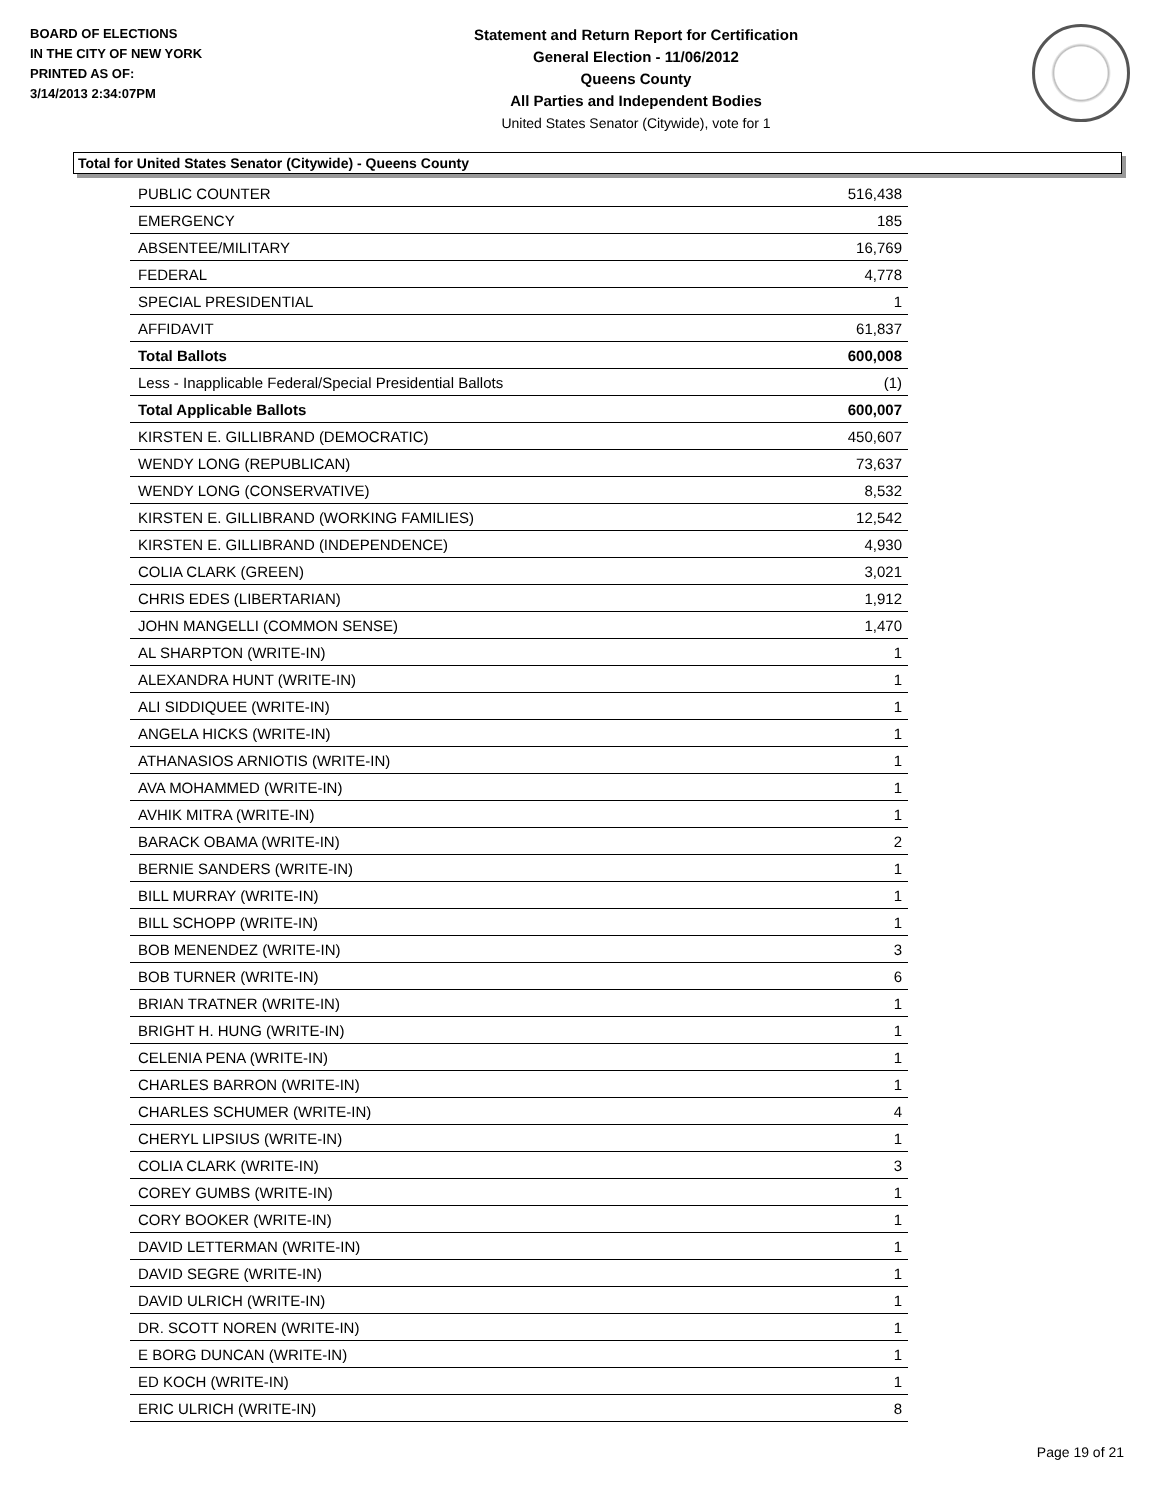BOARD OF ELECTIONS
IN THE CITY OF NEW YORK
PRINTED AS OF:
3/14/2013 2:34:07PM
Statement and Return Report for Certification
General Election - 11/06/2012
Queens County
All Parties and Independent Bodies
United States Senator (Citywide), vote for 1
Total for United States Senator (Citywide) - Queens County
| PUBLIC COUNTER | 516,438 |
| EMERGENCY | 185 |
| ABSENTEE/MILITARY | 16,769 |
| FEDERAL | 4,778 |
| SPECIAL PRESIDENTIAL | 1 |
| AFFIDAVIT | 61,837 |
| Total Ballots | 600,008 |
| Less - Inapplicable Federal/Special Presidential Ballots | (1) |
| Total Applicable Ballots | 600,007 |
| KIRSTEN E. GILLIBRAND (DEMOCRATIC) | 450,607 |
| WENDY LONG (REPUBLICAN) | 73,637 |
| WENDY LONG (CONSERVATIVE) | 8,532 |
| KIRSTEN E. GILLIBRAND (WORKING FAMILIES) | 12,542 |
| KIRSTEN E. GILLIBRAND (INDEPENDENCE) | 4,930 |
| COLIA CLARK (GREEN) | 3,021 |
| CHRIS EDES (LIBERTARIAN) | 1,912 |
| JOHN MANGELLI (COMMON SENSE) | 1,470 |
| AL SHARPTON (WRITE-IN) | 1 |
| ALEXANDRA HUNT (WRITE-IN) | 1 |
| ALI SIDDIQUEE (WRITE-IN) | 1 |
| ANGELA HICKS (WRITE-IN) | 1 |
| ATHANASIOS ARNIOTIS (WRITE-IN) | 1 |
| AVA MOHAMMED (WRITE-IN) | 1 |
| AVHIK MITRA (WRITE-IN) | 1 |
| BARACK OBAMA (WRITE-IN) | 2 |
| BERNIE SANDERS (WRITE-IN) | 1 |
| BILL MURRAY (WRITE-IN) | 1 |
| BILL SCHOPP (WRITE-IN) | 1 |
| BOB MENENDEZ (WRITE-IN) | 3 |
| BOB TURNER (WRITE-IN) | 6 |
| BRIAN TRATNER (WRITE-IN) | 1 |
| BRIGHT H. HUNG (WRITE-IN) | 1 |
| CELENIA PENA (WRITE-IN) | 1 |
| CHARLES BARRON (WRITE-IN) | 1 |
| CHARLES SCHUMER (WRITE-IN) | 4 |
| CHERYL LIPSIUS (WRITE-IN) | 1 |
| COLIA CLARK (WRITE-IN) | 3 |
| COREY GUMBS (WRITE-IN) | 1 |
| CORY BOOKER (WRITE-IN) | 1 |
| DAVID LETTERMAN (WRITE-IN) | 1 |
| DAVID SEGRE (WRITE-IN) | 1 |
| DAVID ULRICH (WRITE-IN) | 1 |
| DR. SCOTT NOREN (WRITE-IN) | 1 |
| E BORG DUNCAN (WRITE-IN) | 1 |
| ED KOCH (WRITE-IN) | 1 |
| ERIC ULRICH (WRITE-IN) | 8 |
Page 19 of 21